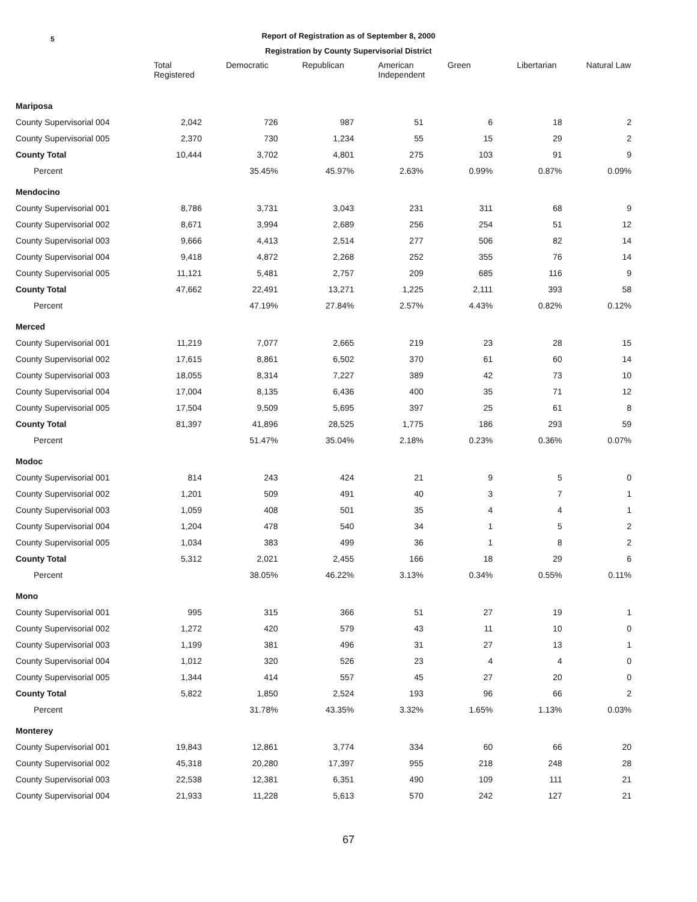5
Report of Registration as of September 8, 2000
Registration by County Supervisorial District
| | Total Registered | Democratic | Republican | American Independent | Green | Libertarian | Natural Law |
| --- | --- | --- | --- | --- | --- | --- | --- |
| Mariposa | | | | | | | |
| County Supervisorial 004 | 2,042 | 726 | 987 | 51 | 6 | 18 | 2 |
| County Supervisorial 005 | 2,370 | 730 | 1,234 | 55 | 15 | 29 | 2 |
| County Total | 10,444 | 3,702 | 4,801 | 275 | 103 | 91 | 9 |
| Percent | | 35.45% | 45.97% | 2.63% | 0.99% | 0.87% | 0.09% |
| Mendocino | | | | | | | |
| County Supervisorial 001 | 8,786 | 3,731 | 3,043 | 231 | 311 | 68 | 9 |
| County Supervisorial 002 | 8,671 | 3,994 | 2,689 | 256 | 254 | 51 | 12 |
| County Supervisorial 003 | 9,666 | 4,413 | 2,514 | 277 | 506 | 82 | 14 |
| County Supervisorial 004 | 9,418 | 4,872 | 2,268 | 252 | 355 | 76 | 14 |
| County Supervisorial 005 | 11,121 | 5,481 | 2,757 | 209 | 685 | 116 | 9 |
| County Total | 47,662 | 22,491 | 13,271 | 1,225 | 2,111 | 393 | 58 |
| Percent | | 47.19% | 27.84% | 2.57% | 4.43% | 0.82% | 0.12% |
| Merced | | | | | | | |
| County Supervisorial 001 | 11,219 | 7,077 | 2,665 | 219 | 23 | 28 | 15 |
| County Supervisorial 002 | 17,615 | 8,861 | 6,502 | 370 | 61 | 60 | 14 |
| County Supervisorial 003 | 18,055 | 8,314 | 7,227 | 389 | 42 | 73 | 10 |
| County Supervisorial 004 | 17,004 | 8,135 | 6,436 | 400 | 35 | 71 | 12 |
| County Supervisorial 005 | 17,504 | 9,509 | 5,695 | 397 | 25 | 61 | 8 |
| County Total | 81,397 | 41,896 | 28,525 | 1,775 | 186 | 293 | 59 |
| Percent | | 51.47% | 35.04% | 2.18% | 0.23% | 0.36% | 0.07% |
| Modoc | | | | | | | |
| County Supervisorial 001 | 814 | 243 | 424 | 21 | 9 | 5 | 0 |
| County Supervisorial 002 | 1,201 | 509 | 491 | 40 | 3 | 7 | 1 |
| County Supervisorial 003 | 1,059 | 408 | 501 | 35 | 4 | 4 | 1 |
| County Supervisorial 004 | 1,204 | 478 | 540 | 34 | 1 | 5 | 2 |
| County Supervisorial 005 | 1,034 | 383 | 499 | 36 | 1 | 8 | 2 |
| County Total | 5,312 | 2,021 | 2,455 | 166 | 18 | 29 | 6 |
| Percent | | 38.05% | 46.22% | 3.13% | 0.34% | 0.55% | 0.11% |
| Mono | | | | | | | |
| County Supervisorial 001 | 995 | 315 | 366 | 51 | 27 | 19 | 1 |
| County Supervisorial 002 | 1,272 | 420 | 579 | 43 | 11 | 10 | 0 |
| County Supervisorial 003 | 1,199 | 381 | 496 | 31 | 27 | 13 | 1 |
| County Supervisorial 004 | 1,012 | 320 | 526 | 23 | 4 | 4 | 0 |
| County Supervisorial 005 | 1,344 | 414 | 557 | 45 | 27 | 20 | 0 |
| County Total | 5,822 | 1,850 | 2,524 | 193 | 96 | 66 | 2 |
| Percent | | 31.78% | 43.35% | 3.32% | 1.65% | 1.13% | 0.03% |
| Monterey | | | | | | | |
| County Supervisorial 001 | 19,843 | 12,861 | 3,774 | 334 | 60 | 66 | 20 |
| County Supervisorial 002 | 45,318 | 20,280 | 17,397 | 955 | 218 | 248 | 28 |
| County Supervisorial 003 | 22,538 | 12,381 | 6,351 | 490 | 109 | 111 | 21 |
| County Supervisorial 004 | 21,933 | 11,228 | 5,613 | 570 | 242 | 127 | 21 |
67